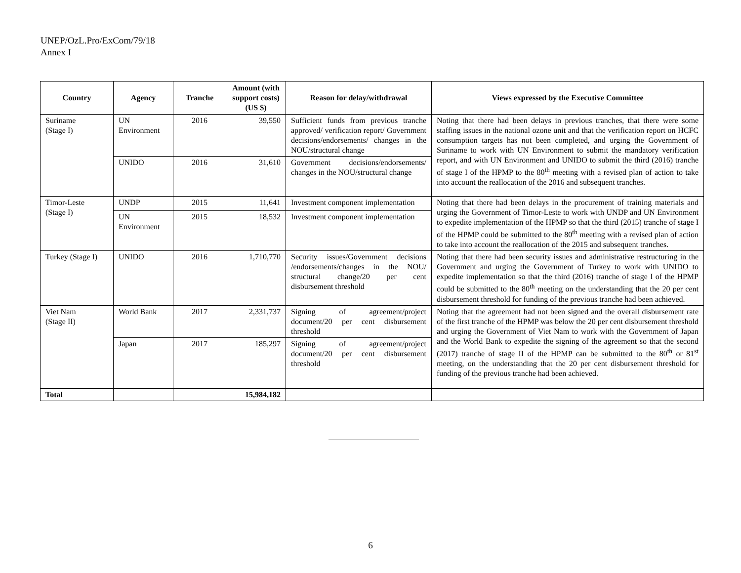UNEP/OzL.Pro/ExCom/79/18
Annex I
| Country | Agency | Tranche | Amount (with support costs) (US $) | Reason for delay/withdrawal | Views expressed by the Executive Committee |
| --- | --- | --- | --- | --- | --- |
| Suriname (Stage I) | UN Environment | 2016 | 39,550 | Sufficient funds from previous tranche approved/ verification report/ Government decisions/endorsements/ changes in the NOU/structural change | Noting that there had been delays in previous tranches, that there were some staffing issues in the national ozone unit and that the verification report on HCFC consumption targets has not been completed, and urging the Government of Suriname to work with UN Environment to submit the mandatory verification report, and with UN Environment and UNIDO to submit the third (2016) tranche of stage I of the HPMP to the 80<sup>th</sup> meeting with a revised plan of action to take into account the reallocation of the 2016 and subsequent tranches. |
| | UNIDO | 2016 | 31,610 | Government decisions/endorsements/ changes in the NOU/structural change | |
| Timor-Leste (Stage I) | UNDP | 2015 | 11,641 | Investment component implementation | Noting that there had been delays in the procurement of training materials and urging the Government of Timor-Leste to work with UNDP and UN Environment to expedite implementation of the HPMP so that the third (2015) tranche of stage I of the HPMP could be submitted to the 80<sup>th</sup> meeting with a revised plan of action to take into account the reallocation of the 2015 and subsequent tranches. |
| | UN Environment | 2015 | 18,532 | Investment component implementation | |
| Turkey (Stage I) | UNIDO | 2016 | 1,710,770 | Security issues/Government decisions /endorsements/changes in the NOU/ structural change/20 per cent disbursement threshold | Noting that there had been security issues and administrative restructuring in the Government and urging the Government of Turkey to work with UNIDO to expedite implementation so that the third (2016) tranche of stage I of the HPMP could be submitted to the 80<sup>th</sup> meeting on the understanding that the 20 per cent disbursement threshold for funding of the previous tranche had been achieved. |
| Viet Nam (Stage II) | World Bank | 2017 | 2,331,737 | Signing of agreement/project document/20 per cent disbursement threshold | Noting that the agreement had not been signed and the overall disbursement rate of the first tranche of the HPMP was below the 20 per cent disbursement threshold and urging the Government of Viet Nam to work with the Government of Japan and the World Bank to expedite the signing of the agreement so that the second (2017) tranche of stage II of the HPMP can be submitted to the 80<sup>th</sup> or 81<sup>st</sup> meeting, on the understanding that the 20 per cent disbursement threshold for funding of the previous tranche had been achieved. |
| | Japan | 2017 | 185,297 | Signing of agreement/project document/20 per cent disbursement threshold | |
| Total | | | 15,984,182 | | |
6